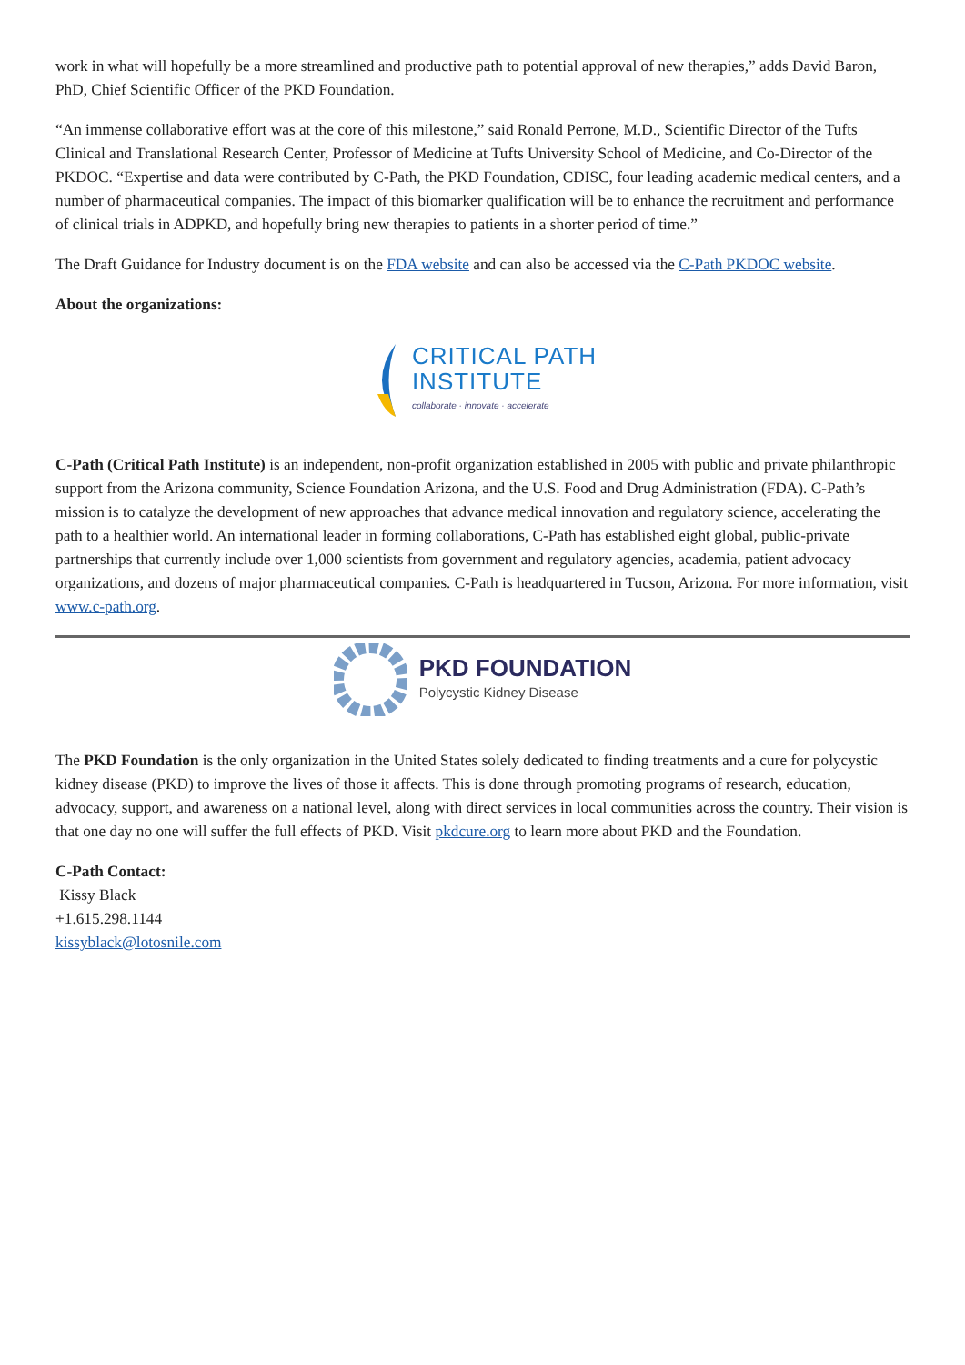work in what will hopefully be a more streamlined and productive path to potential approval of new therapies,” adds David Baron, PhD, Chief Scientific Officer of the PKD Foundation.
“An immense collaborative effort was at the core of this milestone,” said Ronald Perrone, M.D., Scientific Director of the Tufts Clinical and Translational Research Center, Professor of Medicine at Tufts University School of Medicine, and Co-Director of the PKDOC. “Expertise and data were contributed by C-Path, the PKD Foundation, CDISC, four leading academic medical centers, and a number of pharmaceutical companies. The impact of this biomarker qualification will be to enhance the recruitment and performance of clinical trials in ADPKD, and hopefully bring new therapies to patients in a shorter period of time.”
The Draft Guidance for Industry document is on the FDA website and can also be accessed via the C-Path PKDOC website.
About the organizations:
CRITICAL PATH
INSTITUTE
collaborate · innovate · accelerate
C-Path (Critical Path Institute) is an independent, non-profit organization established in 2005 with public and private philanthropic support from the Arizona community, Science Foundation Arizona, and the U.S. Food and Drug Administration (FDA). C-Path’s mission is to catalyze the development of new approaches that advance medical innovation and regulatory science, accelerating the path to a healthier world. An international leader in forming collaborations, C-Path has established eight global, public-private partnerships that currently include over 1,000 scientists from government and regulatory agencies, academia, patient advocacy organizations, and dozens of major pharmaceutical companies. C-Path is headquartered in Tucson, Arizona. For more information, visit www.c-path.org.
PKD FOUNDATION
Polycystic Kidney Disease
The PKD Foundation is the only organization in the United States solely dedicated to finding treatments and a cure for polycystic kidney disease (PKD) to improve the lives of those it affects. This is done through promoting programs of research, education, advocacy, support, and awareness on a national level, along with direct services in local communities across the country. Their vision is that one day no one will suffer the full effects of PKD. Visit pkdcure.org to learn more about PKD and the Foundation.
C-Path Contact:
Kissy Black
+1.615.298.1144
kissyblack@lotosnile.com